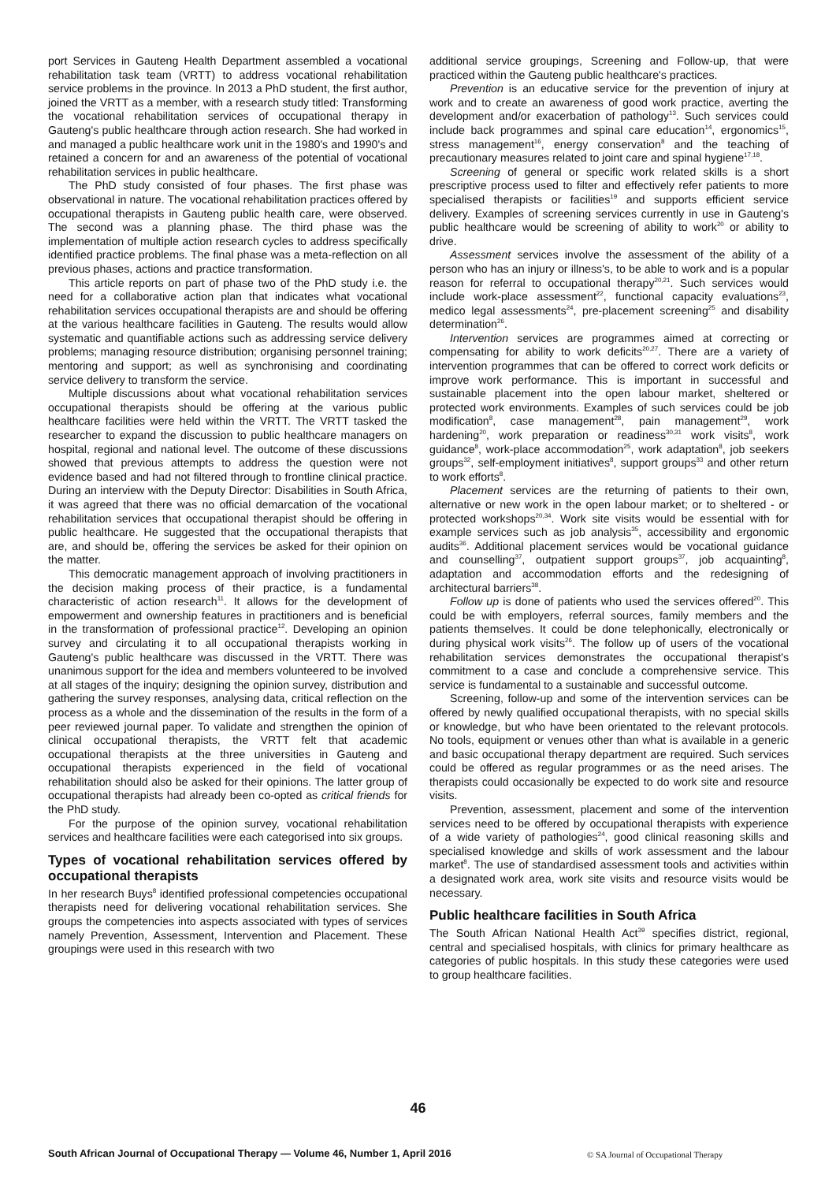port Services in Gauteng Health Department assembled a vocational rehabilitation task team (VRTT) to address vocational rehabilitation service problems in the province. In 2013 a PhD student, the first author, joined the VRTT as a member, with a research study titled: Transforming the vocational rehabilitation services of occupational therapy in Gauteng's public healthcare through action research. She had worked in and managed a public healthcare work unit in the 1980's and 1990's and retained a concern for and an awareness of the potential of vocational rehabilitation services in public healthcare.
The PhD study consisted of four phases. The first phase was observational in nature. The vocational rehabilitation practices offered by occupational therapists in Gauteng public health care, were observed. The second was a planning phase. The third phase was the implementation of multiple action research cycles to address specifically identified practice problems. The final phase was a meta-reflection on all previous phases, actions and practice transformation.
This article reports on part of phase two of the PhD study i.e. the need for a collaborative action plan that indicates what vocational rehabilitation services occupational therapists are and should be offering at the various healthcare facilities in Gauteng. The results would allow systematic and quantifiable actions such as addressing service delivery problems; managing resource distribution; organising personnel training; mentoring and support; as well as synchronising and coordinating service delivery to transform the service.
Multiple discussions about what vocational rehabilitation services occupational therapists should be offering at the various public healthcare facilities were held within the VRTT. The VRTT tasked the researcher to expand the discussion to public healthcare managers on hospital, regional and national level. The outcome of these discussions showed that previous attempts to address the question were not evidence based and had not filtered through to frontline clinical practice. During an interview with the Deputy Director: Disabilities in South Africa, it was agreed that there was no official demarcation of the vocational rehabilitation services that occupational therapist should be offering in public healthcare. He suggested that the occupational therapists that are, and should be, offering the services be asked for their opinion on the matter.
This democratic management approach of involving practitioners in the decision making process of their practice, is a fundamental characteristic of action research<sup>11</sup>. It allows for the development of empowerment and ownership features in practitioners and is beneficial in the transformation of professional practice<sup>12</sup>. Developing an opinion survey and circulating it to all occupational therapists working in Gauteng's public healthcare was discussed in the VRTT. There was unanimous support for the idea and members volunteered to be involved at all stages of the inquiry; designing the opinion survey, distribution and gathering the survey responses, analysing data, critical reflection on the process as a whole and the dissemination of the results in the form of a peer reviewed journal paper. To validate and strengthen the opinion of clinical occupational therapists, the VRTT felt that academic occupational therapists at the three universities in Gauteng and occupational therapists experienced in the field of vocational rehabilitation should also be asked for their opinions. The latter group of occupational therapists had already been co-opted as critical friends for the PhD study.
For the purpose of the opinion survey, vocational rehabilitation services and healthcare facilities were each categorised into six groups.
Types of vocational rehabilitation services offered by occupational therapists
In her research Buys<sup>8</sup> identified professional competencies occupational therapists need for delivering vocational rehabilitation services. She groups the competencies into aspects associated with types of services namely Prevention, Assessment, Intervention and Placement. These groupings were used in this research with two
additional service groupings, Screening and Follow-up, that were practiced within the Gauteng public healthcare's practices.
Prevention is an educative service for the prevention of injury at work and to create an awareness of good work practice, averting the development and/or exacerbation of pathology<sup>13</sup>. Such services could include back programmes and spinal care education<sup>14</sup>, ergonomics<sup>15</sup>, stress management<sup>16</sup>, energy conservation<sup>8</sup> and the teaching of precautionary measures related to joint care and spinal hygiene<sup>17,18</sup>.
Screening of general or specific work related skills is a short prescriptive process used to filter and effectively refer patients to more specialised therapists or facilities<sup>19</sup> and supports efficient service delivery. Examples of screening services currently in use in Gauteng's public healthcare would be screening of ability to work<sup>20</sup> or ability to drive.
Assessment services involve the assessment of the ability of a person who has an injury or illness's, to be able to work and is a popular reason for referral to occupational therapy<sup>20,21</sup>. Such services would include work-place assessment<sup>22</sup>, functional capacity evaluations<sup>23</sup>, medico legal assessments<sup>24</sup>, pre-placement screening<sup>25</sup> and disability determination<sup>26</sup>.
Intervention services are programmes aimed at correcting or compensating for ability to work deficits<sup>20,27</sup>. There are a variety of intervention programmes that can be offered to correct work deficits or improve work performance. This is important in successful and sustainable placement into the open labour market, sheltered or protected work environments. Examples of such services could be job modification<sup>8</sup>, case management<sup>28</sup>, pain management<sup>29</sup>, work hardening<sup>20</sup>, work preparation or readiness<sup>30,31</sup> work visits<sup>8</sup>, work guidance<sup>8</sup>, work-place accommodation<sup>25</sup>, work adaptation<sup>8</sup>, job seekers groups<sup>32</sup>, self-employment initiatives<sup>8</sup>, support groups<sup>33</sup> and other return to work efforts<sup>8</sup>.
Placement services are the returning of patients to their own, alternative or new work in the open labour market; or to sheltered - or protected workshops<sup>20,34</sup>. Work site visits would be essential with for example services such as job analysis<sup>35</sup>, accessibility and ergonomic audits<sup>36</sup>. Additional placement services would be vocational guidance and counselling<sup>37</sup>, outpatient support groups<sup>37</sup>, job acquainting<sup>8</sup>, adaptation and accommodation efforts and the redesigning of architectural barriers<sup>38</sup>.
Follow up is done of patients who used the services offered<sup>20</sup>. This could be with employers, referral sources, family members and the patients themselves. It could be done telephonically, electronically or during physical work visits<sup>26</sup>. The follow up of users of the vocational rehabilitation services demonstrates the occupational therapist's commitment to a case and conclude a comprehensive service. This service is fundamental to a sustainable and successful outcome.
Screening, follow-up and some of the intervention services can be offered by newly qualified occupational therapists, with no special skills or knowledge, but who have been orientated to the relevant protocols. No tools, equipment or venues other than what is available in a generic and basic occupational therapy department are required. Such services could be offered as regular programmes or as the need arises. The therapists could occasionally be expected to do work site and resource visits.
Prevention, assessment, placement and some of the intervention services need to be offered by occupational therapists with experience of a wide variety of pathologies<sup>24</sup>, good clinical reasoning skills and specialised knowledge and skills of work assessment and the labour market<sup>8</sup>. The use of standardised assessment tools and activities within a designated work area, work site visits and resource visits would be necessary.
Public healthcare facilities in South Africa
The South African National Health Act<sup>39</sup> specifies district, regional, central and specialised hospitals, with clinics for primary healthcare as categories of public hospitals. In this study these categories were used to group healthcare facilities.
46
South African Journal of Occupational Therapy — Volume 46, Number 1, April 2016
© SA Journal of Occupational Therapy